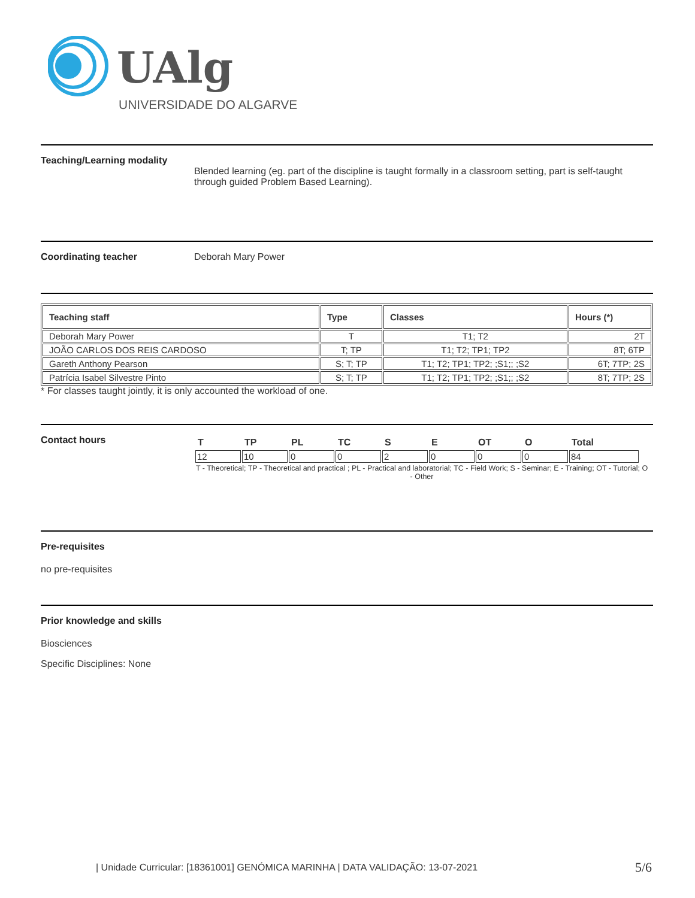UAlg
UNIVERSIDADE DO ALGARVE
Teaching/Learning modality
Blended learning (eg. part of the discipline is taught formally in a classroom setting, part is self-taught through guided Problem Based Learning).
Coordinating teacher Deborah Mary Power
| Teaching staff | Type | Classes | Hours (*) |
| --- | --- | --- | --- |
| Deborah Mary Power | T | T1; T2 | 2T |
| JOÃO CARLOS DOS REIS CARDOSO | T; TP | T1; T2; TP1; TP2 | 8T; 6TP |
| Gareth Anthony Pearson | S; T; TP | T1; T2; TP1; TP2; ;S1;; ;S2 | 6T; 7TP; 2S |
| Patrícia Isabel Silvestre Pinto | S; T; TP | T1; T2; TP1; TP2; ;S1;; ;S2 | 8T; 7TP; 2S |
* For classes taught jointly, it is only accounted the workload of one.
Contact hours
| T | TP | PL | TC | S | E | OT | O | Total |
| --- | --- | --- | --- | --- | --- | --- | --- | --- |
| 12 | 10 | 0 | 0 | 2 | 0 | 0 | 0 | 84 |
T - Theoretical; TP - Theoretical and practical ; PL - Practical and laboratorial; TC - Field Work; S - Seminar; E - Training; OT - Tutorial; O - Other
Pre-requisites
no pre-requisites
Prior knowledge and skills
Biosciences
Specific Disciplines: None
| Unidade Curricular: [18361001] GENÓMICA MARINHA | DATA VALIDAÇÃO: 13-07-2021
5/6